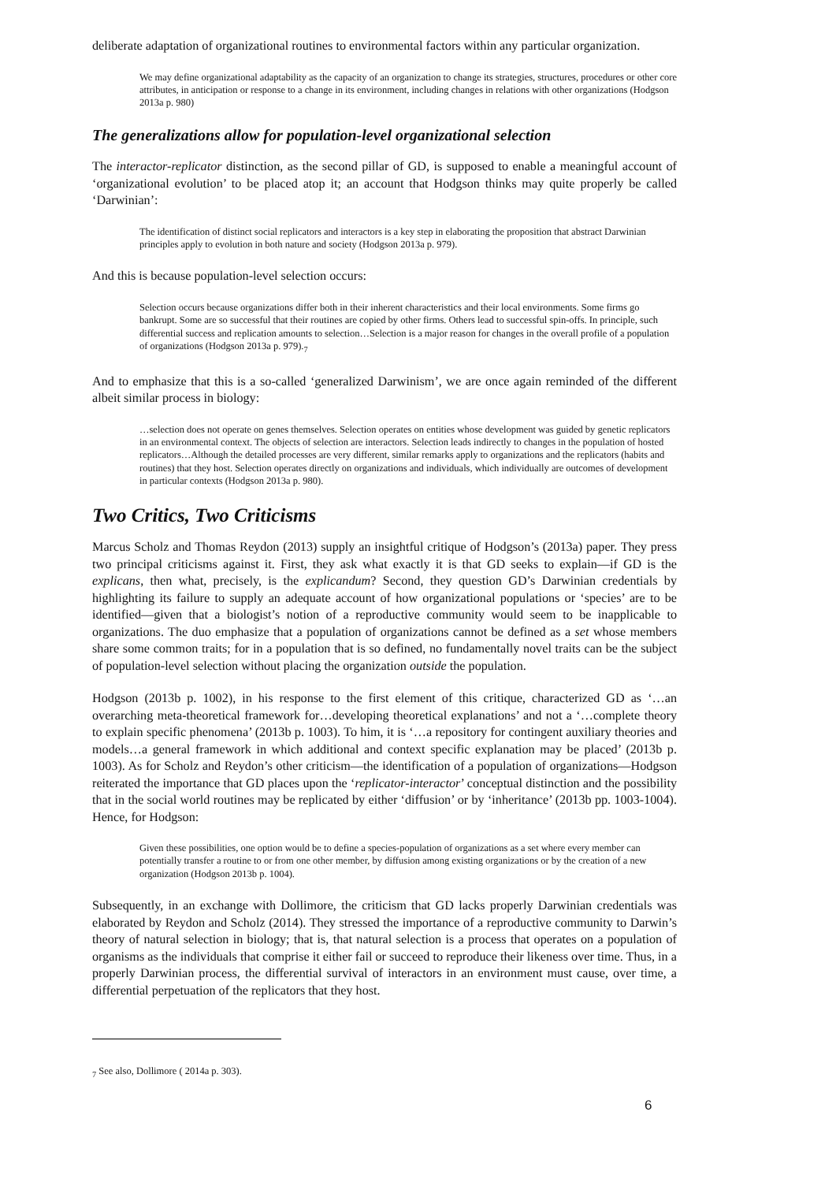deliberate adaptation of organizational routines to environmental factors within any particular organization.
We may define organizational adaptability as the capacity of an organization to change its strategies, structures, procedures or other core attributes, in anticipation or response to a change in its environment, including changes in relations with other organizations (Hodgson 2013a p. 980)
The generalizations allow for population-level organizational selection
The interactor-replicator distinction, as the second pillar of GD, is supposed to enable a meaningful account of ‘organizational evolution’ to be placed atop it; an account that Hodgson thinks may quite properly be called ‘Darwinian’:
The identification of distinct social replicators and interactors is a key step in elaborating the proposition that abstract Darwinian principles apply to evolution in both nature and society (Hodgson 2013a p. 979).
And this is because population-level selection occurs:
Selection occurs because organizations differ both in their inherent characteristics and their local environments. Some firms go bankrupt. Some are so successful that their routines are copied by other firms. Others lead to successful spin-offs. In principle, such differential success and replication amounts to selection…Selection is a major reason for changes in the overall profile of a population of organizations (Hodgson 2013a p. 979).<sub>7</sub>
And to emphasize that this is a so-called ‘generalized Darwinism’, we are once again reminded of the different albeit similar process in biology:
…selection does not operate on genes themselves. Selection operates on entities whose development was guided by genetic replicators in an environmental context. The objects of selection are interactors. Selection leads indirectly to changes in the population of hosted replicators…Although the detailed processes are very different, similar remarks apply to organizations and the replicators (habits and routines) that they host. Selection operates directly on organizations and individuals, which individually are outcomes of development in particular contexts (Hodgson 2013a p. 980).
Two Critics, Two Criticisms
Marcus Scholz and Thomas Reydon (2013) supply an insightful critique of Hodgson’s (2013a) paper. They press two principal criticisms against it. First, they ask what exactly it is that GD seeks to explain—if GD is the explicans, then what, precisely, is the explicandum? Second, they question GD’s Darwinian credentials by highlighting its failure to supply an adequate account of how organizational populations or ‘species’ are to be identified—given that a biologist’s notion of a reproductive community would seem to be inapplicable to organizations. The duo emphasize that a population of organizations cannot be defined as a set whose members share some common traits; for in a population that is so defined, no fundamentally novel traits can be the subject of population-level selection without placing the organization outside the population.
Hodgson (2013b p. 1002), in his response to the first element of this critique, characterized GD as ‘…an overarching meta-theoretical framework for…developing theoretical explanations’ and not a ‘…complete theory to explain specific phenomena’ (2013b p. 1003). To him, it is ‘…a repository for contingent auxiliary theories and models…a general framework in which additional and context specific explanation may be placed’ (2013b p. 1003). As for Scholz and Reydon’s other criticism—the identification of a population of organizations—Hodgson reiterated the importance that GD places upon the ‘replicator-interactor’ conceptual distinction and the possibility that in the social world routines may be replicated by either ‘diffusion’ or by ‘inheritance’ (2013b pp. 1003-1004). Hence, for Hodgson:
Given these possibilities, one option would be to define a species-population of organizations as a set where every member can potentially transfer a routine to or from one other member, by diffusion among existing organizations or by the creation of a new organization (Hodgson 2013b p. 1004).
Subsequently, in an exchange with Dollimore, the criticism that GD lacks properly Darwinian credentials was elaborated by Reydon and Scholz (2014). They stressed the importance of a reproductive community to Darwin’s theory of natural selection in biology; that is, that natural selection is a process that operates on a population of organisms as the individuals that comprise it either fail or succeed to reproduce their likeness over time. Thus, in a properly Darwinian process, the differential survival of interactors in an environment must cause, over time, a differential perpetuation of the replicators that they host.
<sub>7</sub> See also, Dollimore ( 2014a p. 303).
6